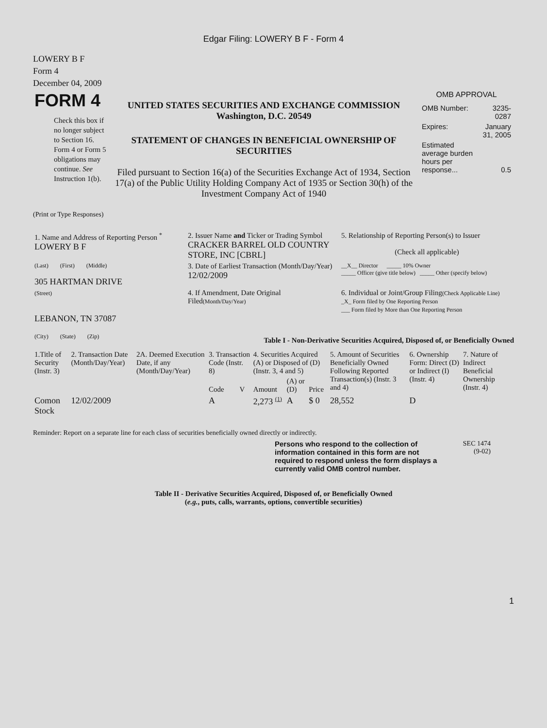Edgar Filing: LOWERY B F - Form 4
LOWERY B F
Form 4
December 04, 2009
| FORM 4 Check this box if no longer subject to Section 16. Form 4 or Form 5 obligations may continue. See Instruction 1(b). | UNITED STATES SECURITIES AND EXCHANGE COMMISSION Washington, D.C. 20549 STATEMENT OF CHANGES IN BENEFICIAL OWNERSHIP OF SECURITIES Filed pursuant to Section 16(a) of the Securities Exchange Act of 1934, Section 17(a) of the Public Utility Holding Company Act of 1935 or Section 30(h) of the Investment Company Act of 1940 | OMB APPROVAL / OMB Number: / 3235-0287 / / Expires: / January 31, 2005 / / Estimated average burden hours per response... / 0.5 / |
(Print or Type Responses)
| 1. Name and Address of Reporting Person <sup>*</sup> LOWERY B F | 2. Issuer Name and Ticker or Trading Symbol CRACKER BARREL OLD COUNTRY STORE, INC [CBRL] | 5. Relationship of Reporting Person(s) to Issuer (Check all applicable) |
| (Last) (First) (Middle) 305 HARTMAN DRIVE | 3. Date of Earliest Transaction (Month/Day/Year) 12/02/2009 | __X__ Director _____ 10% Owner _____ Officer (give title below) _____ Other (specify below) |
| (Street) LEBANON, TN 37087 (City) (State) (Zip) | 4. If Amendment, Date Original Filed (Month/Day/Year) | 6. Individual or Joint/Group Filing (Check Applicable Line) _X_ Form filed by One Reporting Person ___ Form filed by More than One Reporting Person |
Table I - Non-Derivative Securities Acquired, Disposed of, or Beneficially Owned
| 1.Title of Security (Instr. 3) | 2. Transaction Date (Month/Day/Year) | 2A. Deemed Execution Date, if any (Month/Day/Year) | 3. Transaction Code (Instr. 8) | | 4. Securities Acquired (A) or Disposed of (D) (Instr. 3, 4 and 5) | | | 5. Amount of Securities Beneficially Owned Following Reported Transaction(s) (Instr. 3 and 4) | 6. Ownership Form: Direct (D) or Indirect (I) (Instr. 4) | 7. Nature of Indirect Beneficial Ownership (Instr. 4) |
| --- | --- | --- | --- | --- | --- | --- | --- | --- | --- | --- |
| | | | Code | V | Amount | (A) or (D) | Price | | | |
| Comon Stock | 12/02/2009 | | A | | 2,273 <sup>(1)</sup> | A | $ 0 | 28,552 | D | |
Reminder: Report on a separate line for each class of securities beneficially owned directly or indirectly.
Persons who respond to the collection of information contained in this form are not required to respond unless the form displays a currently valid OMB control number.
SEC 1474
(9-02)
Table II - Derivative Securities Acquired, Disposed of, or Beneficially Owned
(e.g., puts, calls, warrants, options, convertible securities)
1